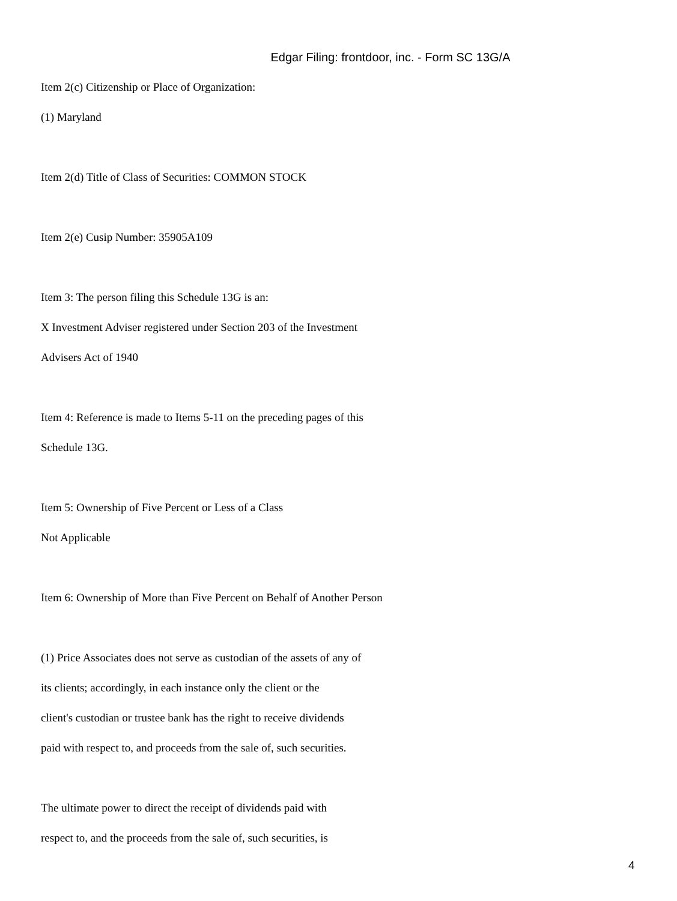Edgar Filing: frontdoor, inc. - Form SC 13G/A
Item 2(c) Citizenship or Place of Organization:
(1) Maryland
Item 2(d) Title of Class of Securities: COMMON STOCK
Item 2(e) Cusip Number: 35905A109
Item 3: The person filing this Schedule 13G is an:
X Investment Adviser registered under Section 203 of the Investment
Advisers Act of 1940
Item 4: Reference is made to Items 5-11 on the preceding pages of this
Schedule 13G.
Item 5: Ownership of Five Percent or Less of a Class
Not Applicable
Item 6: Ownership of More than Five Percent on Behalf of Another Person
(1) Price Associates does not serve as custodian of the assets of any of
its clients; accordingly, in each instance only the client or the
client's custodian or trustee bank has the right to receive dividends
paid with respect to, and proceeds from the sale of, such securities.
The ultimate power to direct the receipt of dividends paid with
respect to, and the proceeds from the sale of, such securities, is
4